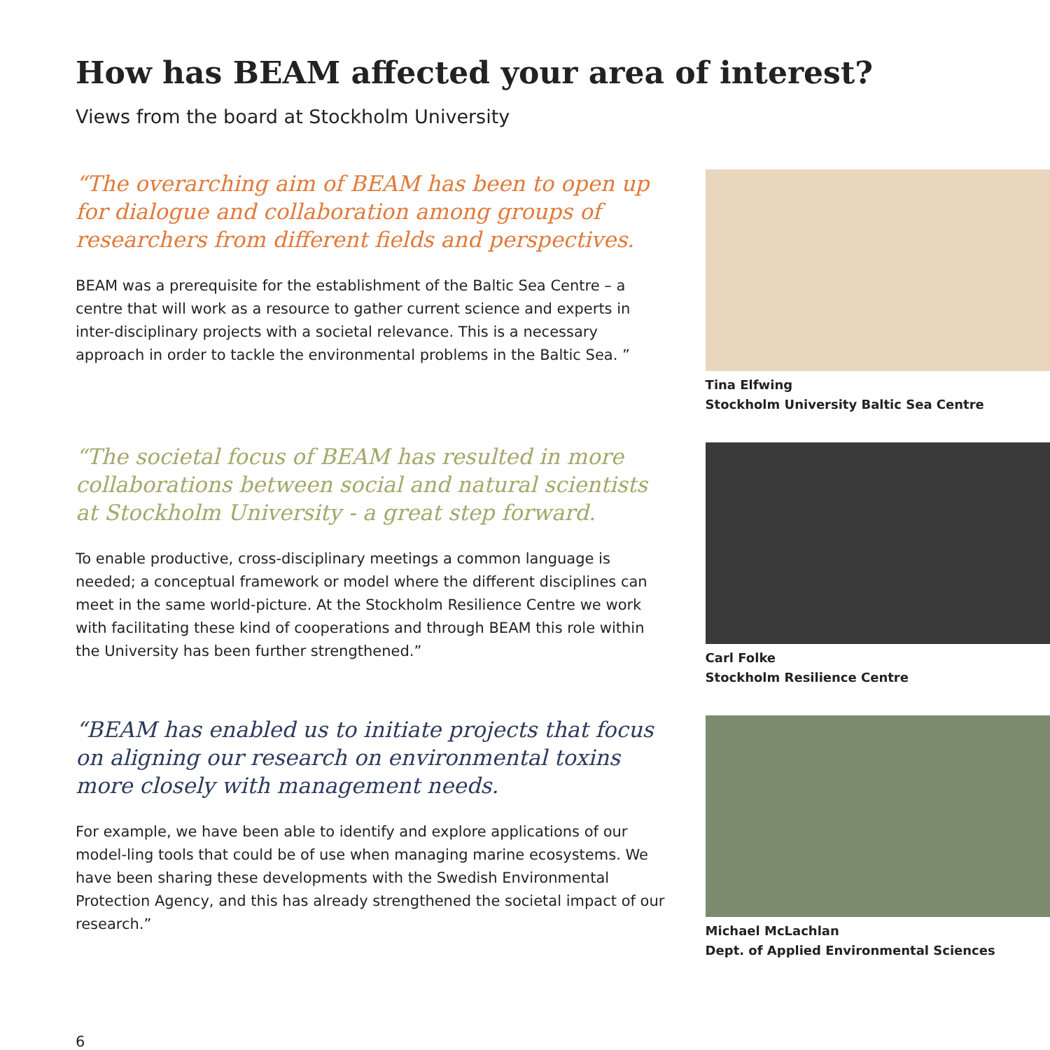How has BEAM affected your area of interest?
Views from the board at Stockholm University
“The overarching aim of BEAM has been to open up for dialogue and collaboration among groups of researchers from different fields and perspectives.
BEAM was a prerequisite for the establishment of the Baltic Sea Centre – a centre that will work as a resource to gather current science and experts in inter-disciplinary projects with a societal relevance. This is a necessary approach in order to tackle the environmental problems in the Baltic Sea. ”
Tina Elfwing
Stockholm University Baltic Sea Centre
“The societal focus of BEAM has resulted in more collaborations between social and natural scientists at Stockholm University - a great step forward.
To enable productive, cross-disciplinary meetings a common language is needed; a conceptual framework or model where the different disciplines can meet in the same world-picture. At the Stockholm Resilience Centre we work with facilitating these kind of cooperations and through BEAM this role within the University has been further strengthened.”
Carl Folke
Stockholm Resilience Centre
“BEAM has enabled us to initiate projects that focus on aligning our research on environmental toxins more closely with management needs.
For example, we have been able to identify and explore applications of our model-ling tools that could be of use when managing marine ecosystems. We have been sharing these developments with the Swedish Environmental Protection Agency, and this has already strengthened the societal impact of our research.”
Michael McLachlan
Dept. of Applied Environmental Sciences
6